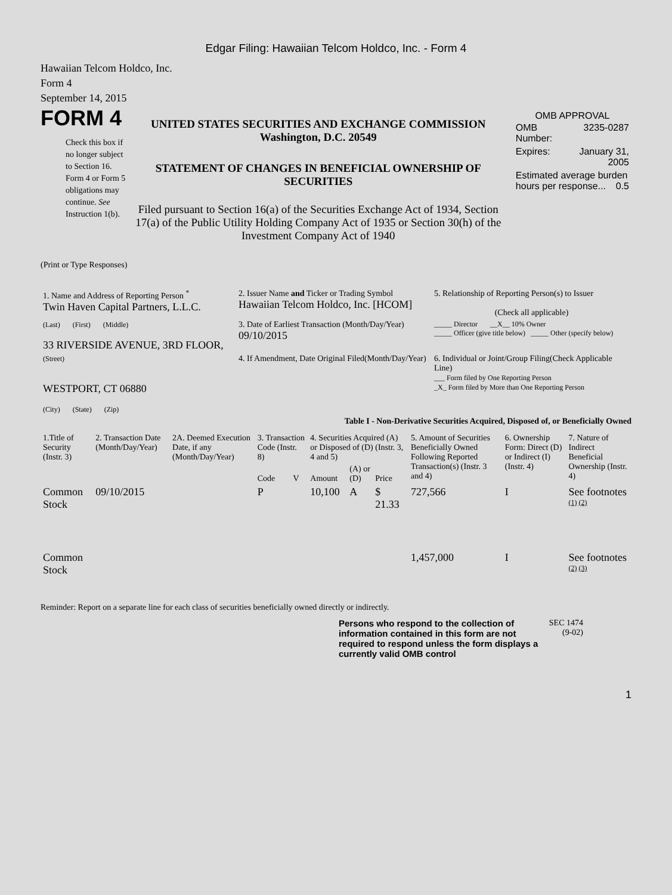Edgar Filing: Hawaiian Telcom Holdco, Inc. - Form 4
Hawaiian Telcom Holdco, Inc.
Form 4
September 14, 2015
FORM 4
Check this box if no longer subject to Section 16. Form 4 or Form 5 obligations may continue. See Instruction 1(b).
UNITED STATES SECURITIES AND EXCHANGE COMMISSION
Washington, D.C. 20549
STATEMENT OF CHANGES IN BENEFICIAL OWNERSHIP OF SECURITIES
Filed pursuant to Section 16(a) of the Securities Exchange Act of 1934, Section 17(a) of the Public Utility Holding Company Act of 1935 or Section 30(h) of the Investment Company Act of 1940
OMB APPROVAL
| OMB Number: | 3235-0287 |
| Expires: | January 31, 2005 |
| Estimated average burden hours per response... 0.5 | |
(Print or Type Responses)
| 1. Name and Address of Reporting Person <sup>*</sup> Twin Haven Capital Partners, L.L.C. | 2. Issuer Name and Ticker or Trading Symbol Hawaiian Telcom Holdco, Inc. [HCOM] | 5. Relationship of Reporting Person(s) to Issuer (Check all applicable) |
| (Last) (First) (Middle) 33 RIVERSIDE AVENUE, 3RD FLOOR, | 3. Date of Earliest Transaction (Month/Day/Year) 09/10/2015 | _____ Director __X__ 10% Owner _____ Officer (give title below) _____ Other (specify below) |
| (Street) WESTPORT, CT 06880 (City) (State) (Zip) | 4. If Amendment, Date Original Filed(Month/Day/Year) | 6. Individual or Joint/Group Filing(Check Applicable Line) ___ Form filed by One Reporting Person _X_ Form filed by More than One Reporting Person |
Table I - Non-Derivative Securities Acquired, Disposed of, or Beneficially Owned
| 1.Title of Security (Instr. 3) | 2. Transaction Date (Month/Day/Year) | 2A. Deemed Execution Date, if any (Month/Day/Year) | 3. Transaction Code (Instr. 8) | | 4. Securities Acquired (A) or Disposed of (D) (Instr. 3, 4 and 5) | | | 5. Amount of Securities Beneficially Owned Following Reported Transaction(s) (Instr. 3 and 4) | 6. Ownership Form: Direct (D) or Indirect (I) (Instr. 4) | 7. Nature of Indirect Beneficial Ownership (Instr. 4) |
| --- | --- | --- | --- | --- | --- | --- | --- | --- | --- | --- |
| | | | Code | V | Amount | (A) or (D) | Price | | | |
| Common Stock | 09/10/2015 | | P | | 10,100 | A | $ 21.33 | 727,566 | I | See footnotes <sup>(1) (2)</sup> |
| Common Stock | | | | | | | | 1,457,000 | I | See footnotes <sup>(2) (3)</sup> |
Reminder: Report on a separate line for each class of securities beneficially owned directly or indirectly.
Persons who respond to the collection of information contained in this form are not required to respond unless the form displays a currently valid OMB control
SEC 1474 (9-02)
1